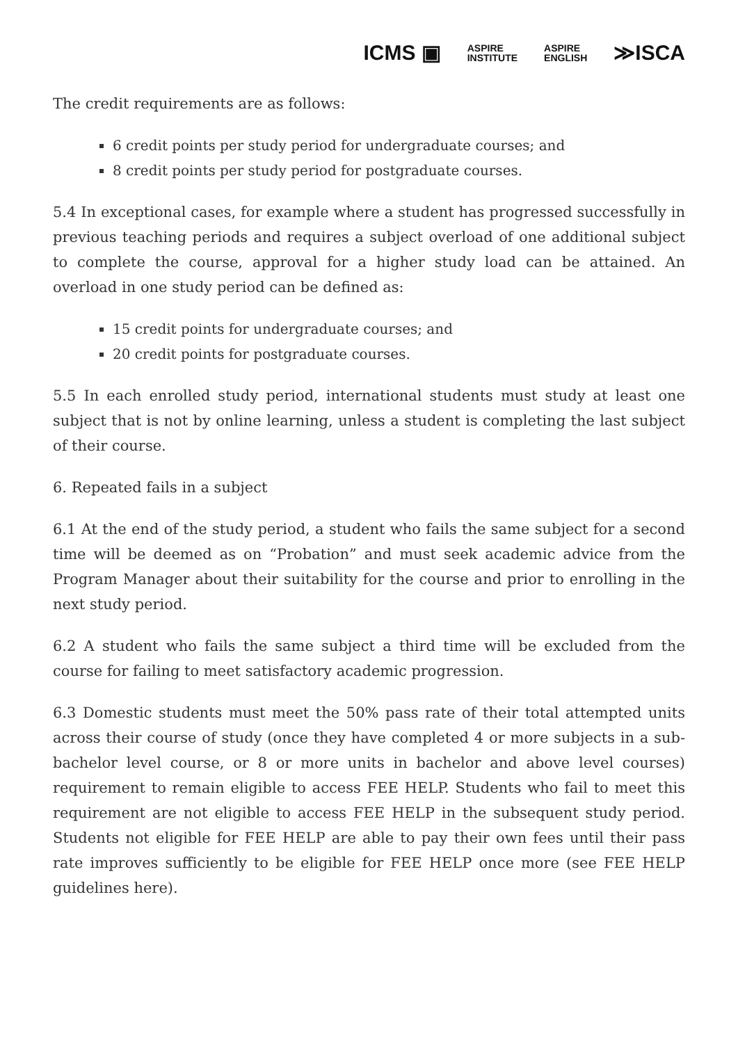ICMS ▣ ASPIRE
INSTITUTE ASPIRE
ENGLISH ≫ISCA
The credit requirements are as follows:
6 credit points per study period for undergraduate courses; and
8 credit points per study period for postgraduate courses.
5.4 In exceptional cases, for example where a student has progressed successfully in previous teaching periods and requires a subject overload of one additional subject to complete the course, approval for a higher study load can be attained. An overload in one study period can be defined as:
15 credit points for undergraduate courses; and
20 credit points for postgraduate courses.
5.5 In each enrolled study period, international students must study at least one subject that is not by online learning, unless a student is completing the last subject of their course.
6. Repeated fails in a subject
6.1 At the end of the study period, a student who fails the same subject for a second time will be deemed as on “Probation” and must seek academic advice from the Program Manager about their suitability for the course and prior to enrolling in the next study period.
6.2 A student who fails the same subject a third time will be excluded from the course for failing to meet satisfactory academic progression.
6.3 Domestic students must meet the 50% pass rate of their total attempted units across their course of study (once they have completed 4 or more subjects in a sub-bachelor level course, or 8 or more units in bachelor and above level courses) requirement to remain eligible to access FEE HELP. Students who fail to meet this requirement are not eligible to access FEE HELP in the subsequent study period. Students not eligible for FEE HELP are able to pay their own fees until their pass rate improves sufficiently to be eligible for FEE HELP once more (see FEE HELP guidelines here).